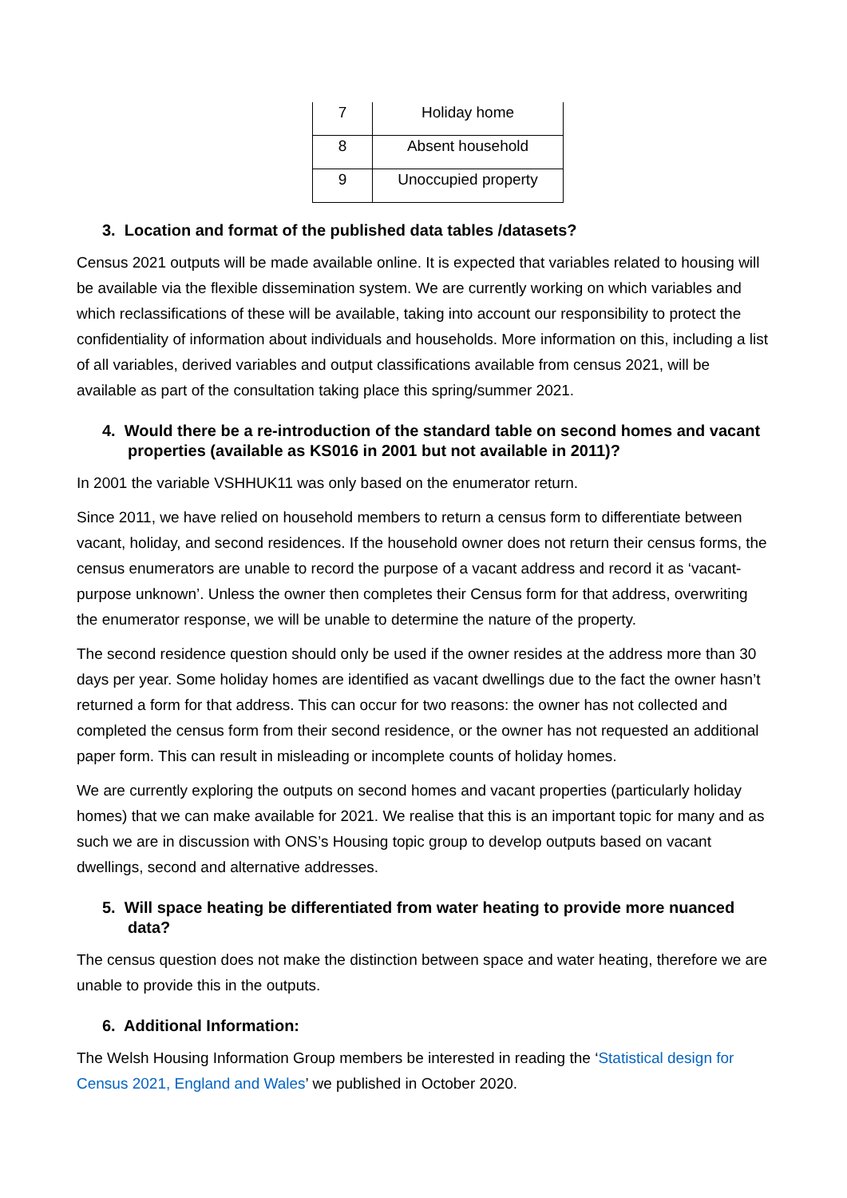| 7 | Holiday home |
| 8 | Absent household |
| 9 | Unoccupied property |
3. Location and format of the published data tables /datasets?
Census 2021 outputs will be made available online. It is expected that variables related to housing will be available via the flexible dissemination system. We are currently working on which variables and which reclassifications of these will be available, taking into account our responsibility to protect the confidentiality of information about individuals and households. More information on this, including a list of all variables, derived variables and output classifications available from census 2021, will be available as part of the consultation taking place this spring/summer 2021.
4. Would there be a re-introduction of the standard table on second homes and vacant properties (available as KS016 in 2001 but not available in 2011)?
In 2001 the variable VSHHUK11 was only based on the enumerator return.
Since 2011, we have relied on household members to return a census form to differentiate between vacant, holiday, and second residences. If the household owner does not return their census forms, the census enumerators are unable to record the purpose of a vacant address and record it as ‘vacant-purpose unknown’. Unless the owner then completes their Census form for that address, overwriting the enumerator response, we will be unable to determine the nature of the property.
The second residence question should only be used if the owner resides at the address more than 30 days per year. Some holiday homes are identified as vacant dwellings due to the fact the owner hasn’t returned a form for that address. This can occur for two reasons: the owner has not collected and completed the census form from their second residence, or the owner has not requested an additional paper form. This can result in misleading or incomplete counts of holiday homes.
We are currently exploring the outputs on second homes and vacant properties (particularly holiday homes) that we can make available for 2021. We realise that this is an important topic for many and as such we are in discussion with ONS’s Housing topic group to develop outputs based on vacant dwellings, second and alternative addresses.
5. Will space heating be differentiated from water heating to provide more nuanced data?
The census question does not make the distinction between space and water heating, therefore we are unable to provide this in the outputs.
6. Additional Information:
The Welsh Housing Information Group members be interested in reading the ‘Statistical design for Census 2021, England and Wales’ we published in October 2020.